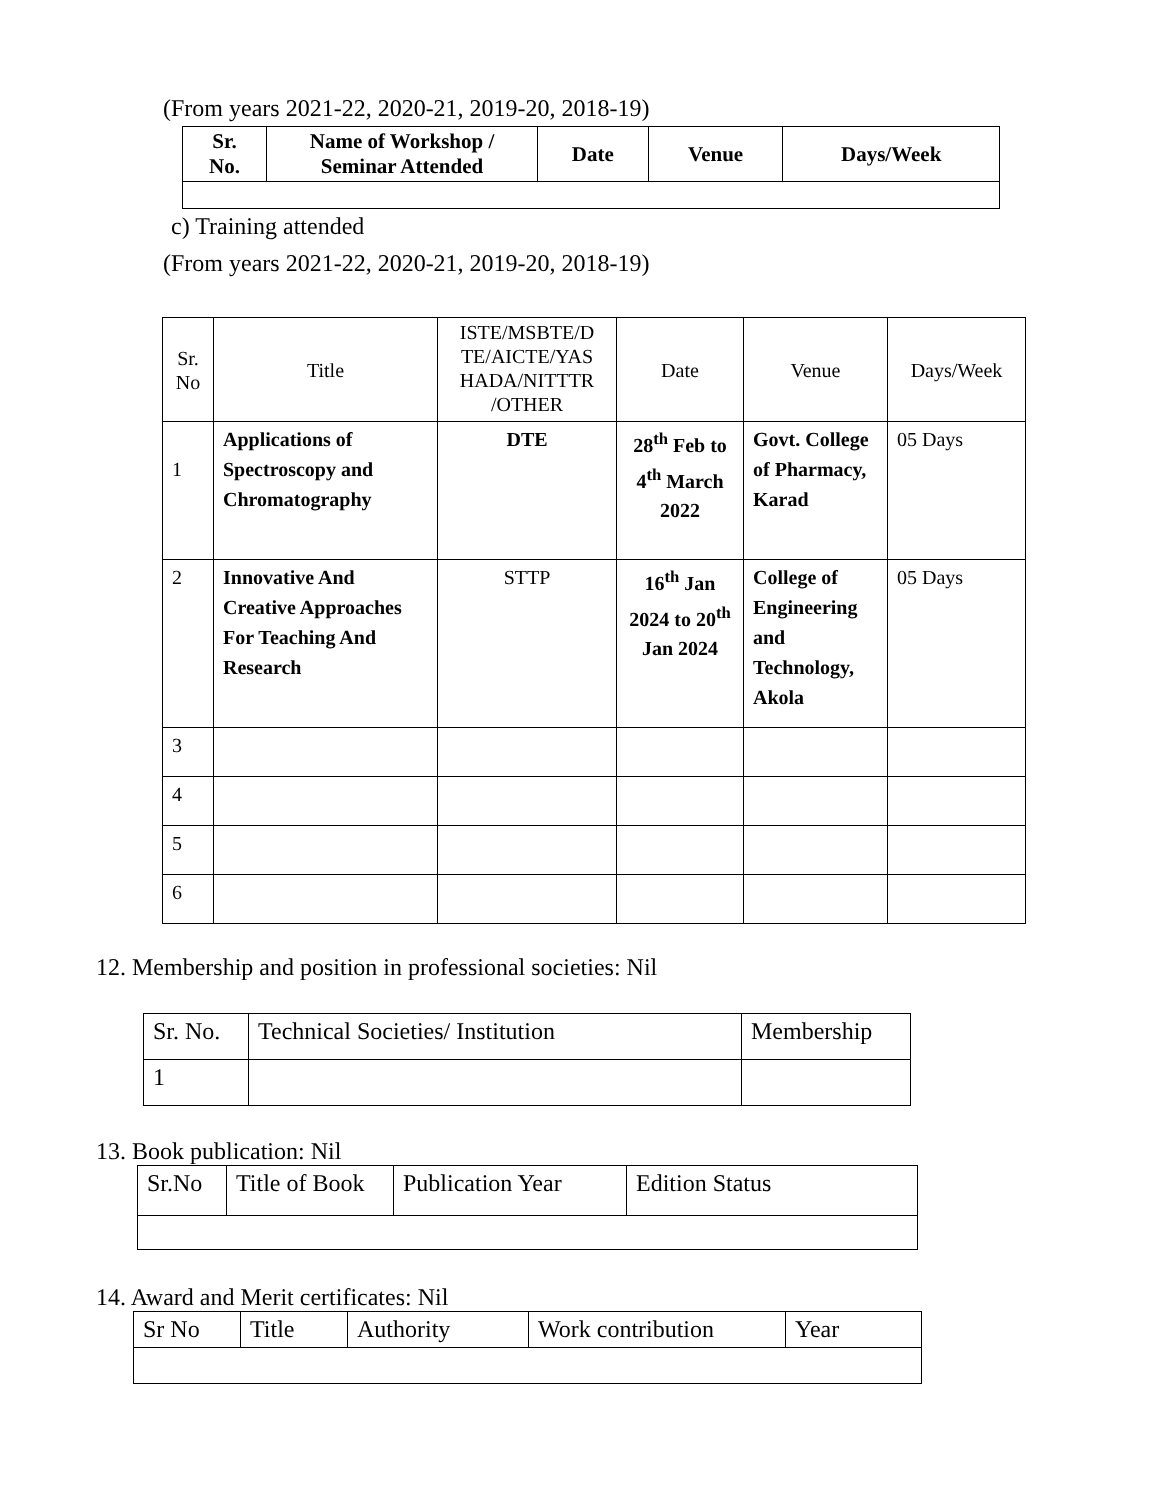(From years 2021-22, 2020-21, 2019-20, 2018-19)
| Sr. No. | Name of Workshop / Seminar Attended | Date | Venue | Days/Week |
| --- | --- | --- | --- | --- |
c) Training attended
(From years 2021-22, 2020-21, 2019-20, 2018-19)
| Sr. No | Title | ISTE/MSBTE/D TE/AICTE/YAS HADA/NITTTR /OTHER | Date | Venue | Days/Week |
| 1 | Applications of Spectroscopy and Chromatography | DTE | 28<sup>th</sup> Feb to 4<sup>th</sup> March 2022 | Govt. College of Pharmacy, Karad | 05 Days |
| 2 | Innovative And Creative Approaches For Teaching And Research | STTP | 16<sup>th</sup> Jan 2024 to 20<sup>th</sup> Jan 2024 | College of Engineering and Technology, Akola | 05 Days |
| 3 | | | | | |
| 4 | | | | | |
| 5 | | | | | |
| 6 | | | | | |
12. Membership and position in professional societies: Nil
| Sr. No. | Technical Societies/ Institution | Membership |
| 1 | | |
13. Book publication: Nil
| Sr.No | Title of Book | Publication Year | Edition Status |
14. Award and Merit certificates: Nil
| Sr No | Title | Authority | Work contribution | Year |